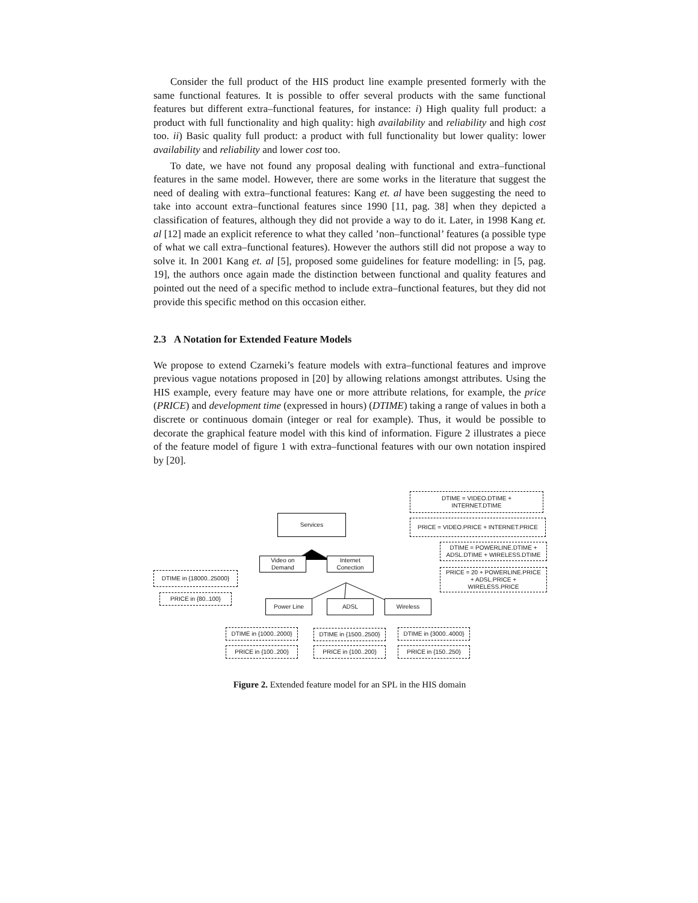Consider the full product of the HIS product line example presented formerly with the same functional features. It is possible to offer several products with the same functional features but different extra–functional features, for instance: i) High quality full product: a product with full functionality and high quality: high availability and reliability and high cost too. ii) Basic quality full product: a product with full functionality but lower quality: lower availability and reliability and lower cost too.
To date, we have not found any proposal dealing with functional and extra–functional features in the same model. However, there are some works in the literature that suggest the need of dealing with extra–functional features: Kang et. al have been suggesting the need to take into account extra–functional features since 1990 [11, pag. 38] when they depicted a classification of features, although they did not provide a way to do it. Later, in 1998 Kang et. al [12] made an explicit reference to what they called ’non–functional’ features (a possible type of what we call extra–functional features). However the authors still did not propose a way to solve it. In 2001 Kang et. al [5], proposed some guidelines for feature modelling: in [5, pag. 19], the authors once again made the distinction between functional and quality features and pointed out the need of a specific method to include extra–functional features, but they did not provide this specific method on this occasion either.
2.3 A Notation for Extended Feature Models
We propose to extend Czarneki’s feature models with extra–functional features and improve previous vague notations proposed in [20] by allowing relations amongst attributes. Using the HIS example, every feature may have one or more attribute relations, for example, the price (PRICE) and development time (expressed in hours) (DTIME) taking a range of values in both a discrete or continuous domain (integer or real for example). Thus, it would be possible to decorate the graphical feature model with this kind of information. Figure 2 illustrates a piece of the feature model of figure 1 with extra–functional features with our own notation inspired by [20].
DTIME = VIDEO.DTIME +
INTERNET.DTIME
Services
PRICE = VIDEO.PRICE + INTERNET.PRICE
DTIME = POWERLINE.DTIME +
ADSL.DTIME + WIRELESS.DTIME
Video on
Demand
Internet
Conection
DTIME in {18000..25000}
PRICE = 20 + POWERLINE.PRICE
+ ADSL.PRICE +
WIRELESS.PRICE
PRICE in {80..100}
Power Line ADSL Wireless
DTIME in {1000..2000}
DTIME in {1500..2500}
DTIME in {3000..4000}
PRICE in {100..200} PRICE in {100..200} PRICE in {150..250}
Figure 2. Extended feature model for an SPL in the HIS domain